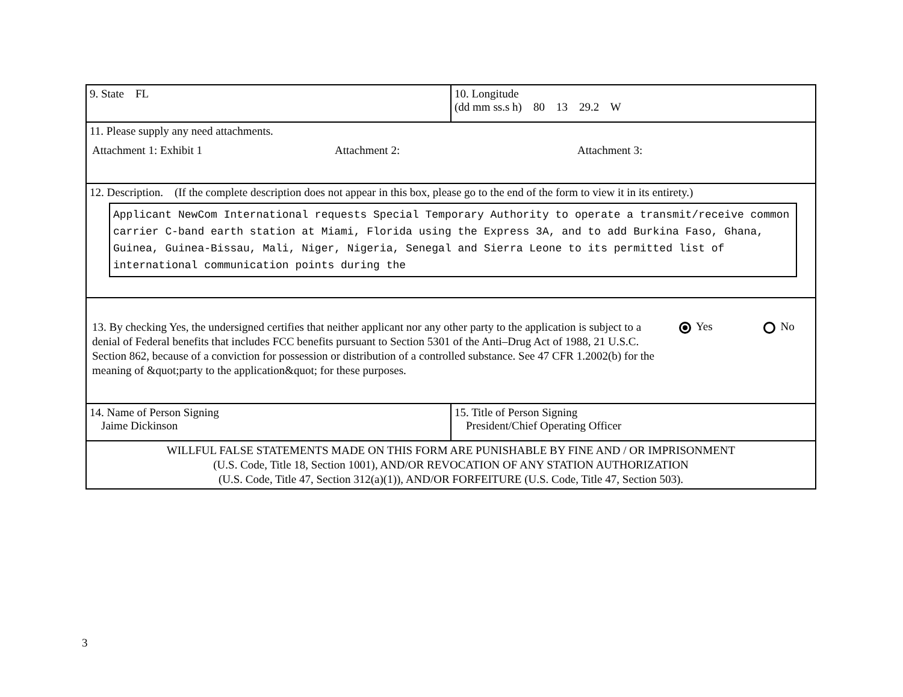| 9. State FL | 10. Longitude (dd mm ss.s h) 80 13 29.2 W |
| 11. Please supply any need attachments. Attachment 1: Exhibit 1 Attachment 2: Attachment 3: | |
| 12. Description. (If the complete description does not appear in this box, please go to the end of the form to view it in its entirety.) Applicant NewCom International requests Special Temporary Authority to operate a transmit/receive common carrier C-band earth station at Miami, Florida using the Express 3A, and to add Burkina Faso, Ghana, Guinea, Guinea-Bissau, Mali, Niger, Nigeria, Senegal and Sierra Leone to its permitted list of international communication points during the | |
| 13. By checking Yes, the undersigned certifies that neither applicant nor any other party to the application is subject to a denial of Federal benefits that includes FCC benefits pursuant to Section 5301 of the Anti–Drug Act of 1988, 21 U.S.C. Section 862, because of a conviction for possession or distribution of a controlled substance. See 47 CFR 1.2002(b) for the meaning of &quot;party to the application&quot; for these purposes. Yes No | |
| 14. Name of Person Signing Jaime Dickinson | 15. Title of Person Signing President/Chief Operating Officer |
| WILLFUL FALSE STATEMENTS MADE ON THIS FORM ARE PUNISHABLE BY FINE AND / OR IMPRISONMENT (U.S. Code, Title 18, Section 1001), AND/OR REVOCATION OF ANY STATION AUTHORIZATION (U.S. Code, Title 47, Section 312(a)(1)), AND/OR FORFEITURE (U.S. Code, Title 47, Section 503). | |
3